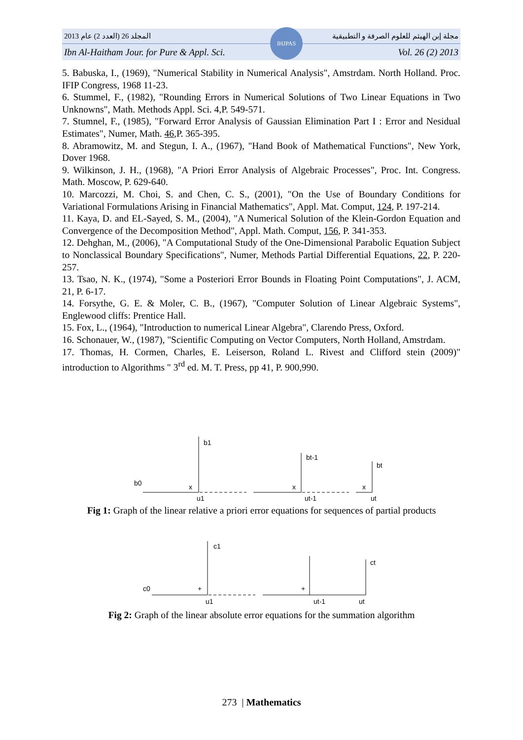2013 المجلد 26 (العدد 2) عام مجلة إبن الهيثم للعلوم الصرفة و التطبيقية
Ibn Al-Haitham Jour. for Pure & Appl. Sci. Vol. 26 (2) 2013
IHJPAS
5. Babuska, I., (1969), "Numerical Stability in Numerical Analysis", Amstrdam. North Holland. Proc. IFIP Congress, 1968 11-23.
6. Stummel, F., (1982), "Rounding Errors in Numerical Solutions of Two Linear Equations in Two Unknowns", Math. Methods Appl. Sci. 4,P. 549-571.
7. Stumnel, F., (1985), "Forward Error Analysis of Gaussian Elimination Part I : Error and Nesidual Estimates", Numer, Math. 46,P. 365-395.
8. Abramowitz, M. and Stegun, I. A., (1967), "Hand Book of Mathematical Functions", New York, Dover 1968.
9. Wilkinson, J. H., (1968), "A Priori Error Analysis of Algebraic Processes", Proc. Int. Congress. Math. Moscow, P. 629-640.
10. Marcozzi, M. Choi, S. and Chen, C. S., (2001), "On the Use of Boundary Conditions for Variational Formulations Arising in Financial Mathematics", Appl. Mat. Comput, 124, P. 197-214.
11. Kaya, D. and EL-Sayed, S. M., (2004), "A Numerical Solution of the Klein-Gordon Equation and Convergence of the Decomposition Method", Appl. Math. Comput, 156, P. 341-353.
12. Dehghan, M., (2006), "A Computational Study of the One-Dimensional Parabolic Equation Subject to Nonclassical Boundary Specifications", Numer, Methods Partial Differential Equations, 22, P. 220-257.
13. Tsao, N. K., (1974), "Some a Posteriori Error Bounds in Floating Point Computations", J. ACM, 21, P. 6-17.
14. Forsythe, G. E. & Moler, C. B., (1967), "Computer Solution of Linear Algebraic Systems", Englewood cliffs: Prentice Hall.
15. Fox, L., (1964), "Introduction to numerical Linear Algebra", Clarendo Press, Oxford.
16. Schonauer, W., (1987), "Scientific Computing on Vector Computers, North Holland, Amstrdam.
17. Thomas, H. Cormen, Charles, E. Leiserson, Roland L. Rivest and Clifford stein (2009)" introduction to Algorithms " 3<sup>rd</sup> ed. M. T. Press, pp 41, P. 900,990.
b1
bt-1
bt
b0
x
x
x
u1
ut-1
ut
Fig 1: Graph of the linear relative a priori error equations for sequences of partial products
c1
ct
c0
+
+
u1
ut-1
ut
Fig 2: Graph of the linear absolute error equations for the summation algorithm
273 | Mathematics